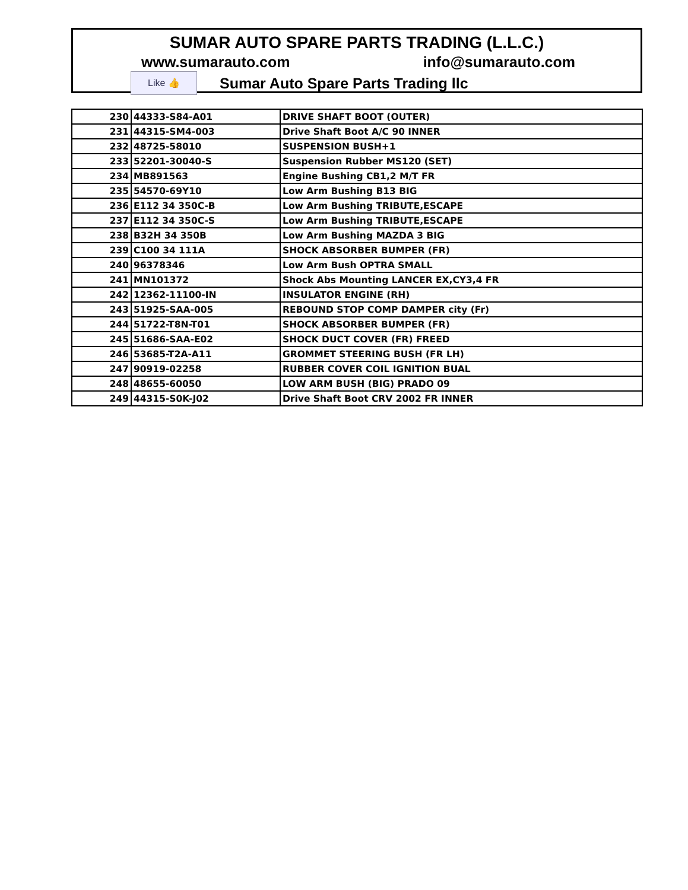SUMAR AUTO SPARE PARTS TRADING (L.L.C.)
www.sumarauto.com info@sumarauto.com
Like 👍 Sumar Auto Spare Parts Trading llc
| 230 | 44333-S84-A01 | DRIVE SHAFT BOOT (OUTER) |
| 231 | 44315-SM4-003 | Drive Shaft Boot A/C 90 INNER |
| 232 | 48725-58010 | SUSPENSION BUSH+1 |
| 233 | 52201-30040-S | Suspension Rubber MS120 (SET) |
| 234 | MB891563 | Engine Bushing CB1,2 M/T FR |
| 235 | 54570-69Y10 | Low Arm Bushing B13 BIG |
| 236 | E112 34 350C-B | Low Arm Bushing TRIBUTE,ESCAPE |
| 237 | E112 34 350C-S | Low Arm Bushing TRIBUTE,ESCAPE |
| 238 | B32H 34 350B | Low Arm Bushing MAZDA 3 BIG |
| 239 | C100 34 111A | SHOCK ABSORBER BUMPER (FR) |
| 240 | 96378346 | Low Arm Bush OPTRA SMALL |
| 241 | MN101372 | Shock Abs Mounting LANCER EX,CY3,4 FR |
| 242 | 12362-11100-IN | INSULATOR ENGINE (RH) |
| 243 | 51925-SAA-005 | REBOUND STOP COMP DAMPER city (Fr) |
| 244 | 51722-T8N-T01 | SHOCK ABSORBER BUMPER (FR) |
| 245 | 51686-SAA-E02 | SHOCK DUCT COVER (FR) FREED |
| 246 | 53685-T2A-A11 | GROMMET STEERING BUSH (FR LH) |
| 247 | 90919-02258 | RUBBER COVER COIL IGNITION BUAL |
| 248 | 48655-60050 | LOW ARM BUSH (BIG) PRADO 09 |
| 249 | 44315-S0K-J02 | Drive Shaft Boot CRV 2002 FR INNER |